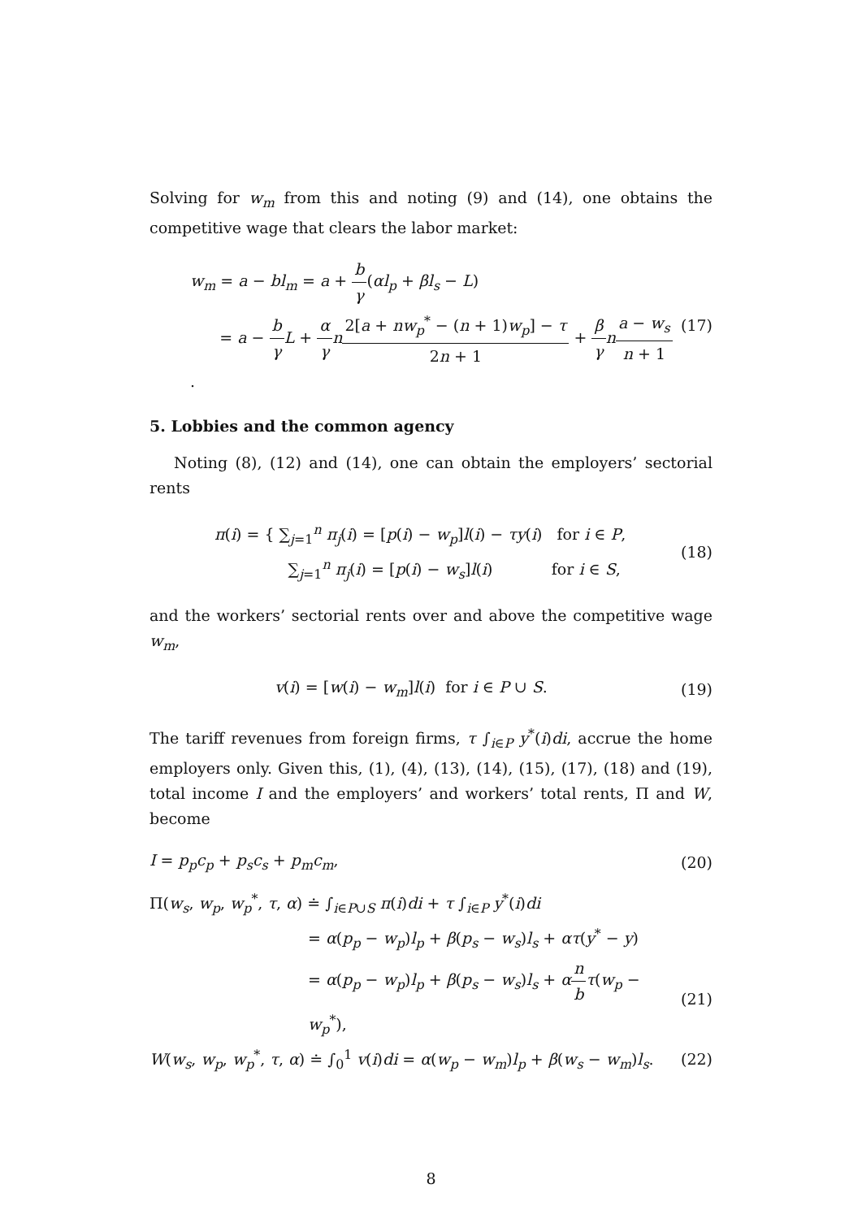Solving for w<sub>m</sub> from this and noting (9) and (14), one obtains the competitive wage that clears the labor market:
w<sub>m</sub> = a − bl<sub>m</sub> = a + b γ(αl<sub>p</sub> + βl<sub>s</sub> − L)
= a − b γ L + α γ n 2[a + nw<sub>p</sub><sup>*</sup> − (n + 1)w<sub>p</sub>] − τ 2n + 1 + β γ na − w<sub>s</sub> n + 1.
(17)
5. Lobbies and the common agency
Noting (8), (12) and (14), one can obtain the employers’ sectorial rents
π(i) = { ∑<sub>j=1</sub><sup>n</sup> π<sub>j</sub>(i) = [p(i) − w<sub>p</sub>]l(i) − τy(i) for i ∈ P,
∑<sub>j=1</sub><sup>n</sup> π<sub>j</sub>(i) = [p(i) − w<sub>s</sub>]l(i) for i ∈ S,
(18)
and the workers’ sectorial rents over and above the competitive wage w<sub>m</sub>,
v(i) = [w(i) − w<sub>m</sub>]l(i) for i ∈ P ∪ S.
(19)
The tariff revenues from foreign firms, τ ∫<sub>i∈P</sub> y<sup>*</sup>(i)di, accrue the home employers only. Given this, (1), (4), (13), (14), (15), (17), (18) and (19), total income I and the employers’ and workers’ total rents, Π and W, become
I = p<sub>p</sub>c<sub>p</sub> + p<sub>s</sub>c<sub>s</sub> + p<sub>m</sub>c<sub>m</sub>, (20)
Π(w<sub>s</sub>, w<sub>p</sub>, w<sub>p</sub><sup>*</sup>, τ, α) ≐ ∫<sub>i∈P∪S</sub> π(i)di + τ ∫<sub>i∈P</sub> y<sup>*</sup>(i)di
= α(p<sub>p</sub> − w<sub>p</sub>)l<sub>p</sub> + β(p<sub>s</sub> − w<sub>s</sub>)l<sub>s</sub> + ατ(y<sup>*</sup> − y)
= α(p<sub>p</sub> − w<sub>p</sub>)l<sub>p</sub> + β(p<sub>s</sub> − w<sub>s</sub>)l<sub>s</sub> + αn b τ(w<sub>p</sub> − w<sub>p</sub><sup>*</sup>),
(21)
W(w<sub>s</sub>, w<sub>p</sub>, w<sub>p</sub><sup>*</sup>, τ, α) ≐ ∫<sub>0</sub><sup>1</sup> v(i)di = α(w<sub>p</sub> − w<sub>m</sub>)l<sub>p</sub> + β(w<sub>s</sub> − w<sub>m</sub>)l<sub>s</sub>.
(22)
8